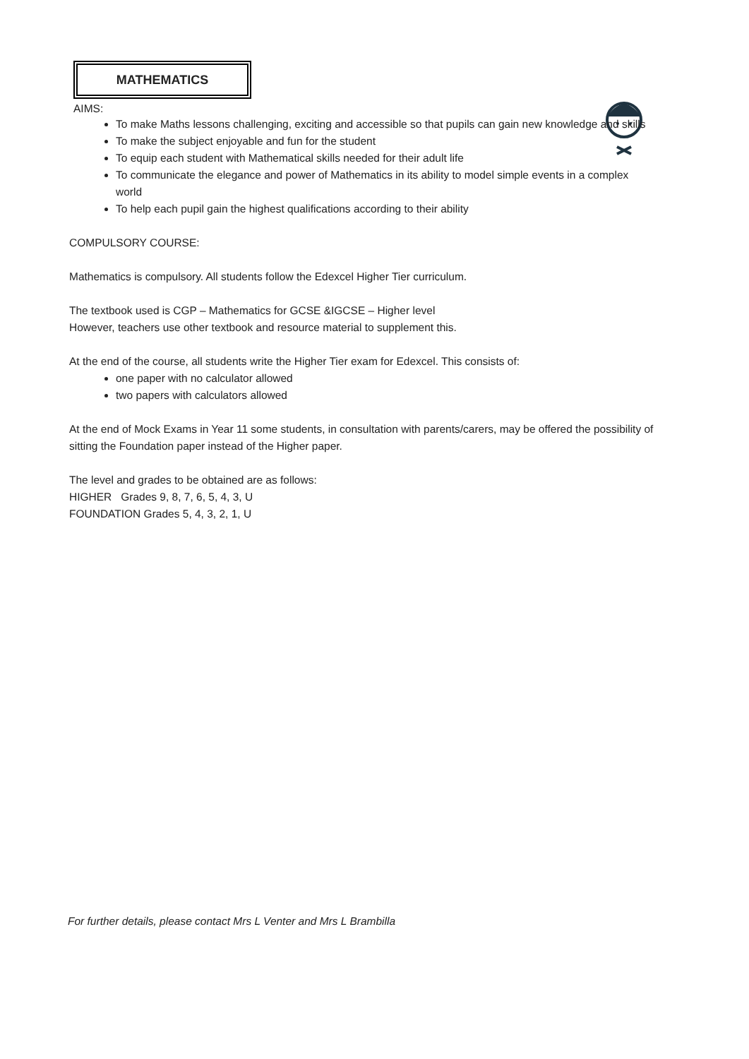MATHEMATICS
AIMS:
To make Maths lessons challenging, exciting and accessible so that pupils can gain new knowledge and skills
To make the subject enjoyable and fun for the student
To equip each student with Mathematical skills needed for their adult life
To communicate the elegance and power of Mathematics in its ability to model simple events in a complex world
To help each pupil gain the highest qualifications according to their ability
COMPULSORY COURSE:
Mathematics is compulsory. All students follow the Edexcel Higher Tier curriculum.
The textbook used is CGP – Mathematics for GCSE &IGCSE – Higher level
However, teachers use other textbook and resource material to supplement this.
At the end of the course, all students write the Higher Tier exam for Edexcel. This consists of:
one paper with no calculator allowed
two papers with calculators allowed
At the end of Mock Exams in Year 11 some students, in consultation with parents/carers, may be offered the possibility of sitting the Foundation paper instead of the Higher paper.
The level and grades to be obtained are as follows:
HIGHER Grades 9, 8, 7, 6, 5, 4, 3, U
FOUNDATION Grades 5, 4, 3, 2, 1, U
For further details, please contact Mrs L Venter and Mrs L Brambilla